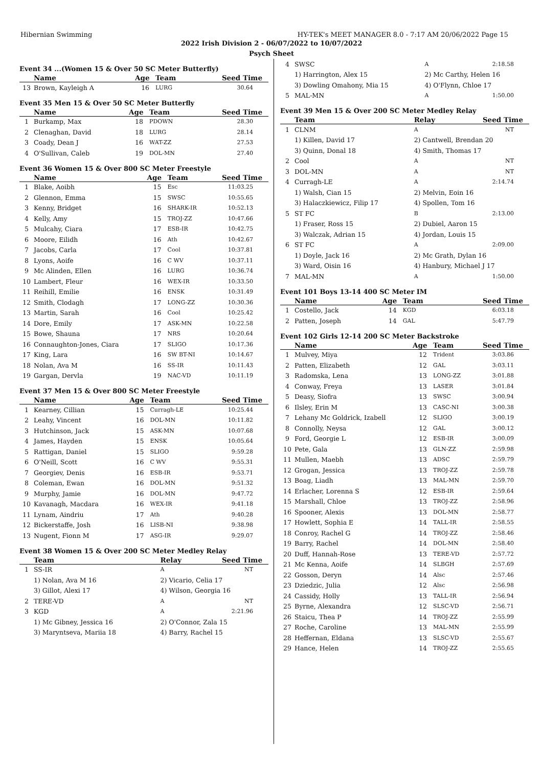Hibernian Swimming HY-TEK's MEET MANAGER 8.0 - 7:17 AM 20/06/2022 Page 15
2022 Irish Division 2 - 06/07/2022 to 10/07/2022
Psych Sheet
Event 34 ...(Women 15 & Over 50 SC Meter Butterfly)
| | Name | Age | Team | Seed Time |
| --- | --- | --- | --- | --- |
| 13 | Brown, Kayleigh A | 16 | LURG | 30.64 |
Event 35 Men 15 & Over 50 SC Meter Butterfly
| | Name | Age | Team | Seed Time |
| --- | --- | --- | --- | --- |
| 1 | Burkamp, Max | 18 | PDOWN | 28.30 |
| 2 | Clenaghan, David | 18 | LURG | 28.14 |
| 3 | Coady, Dean J | 16 | WAT-ZZ | 27.53 |
| 4 | O'Sullivan, Caleb | 19 | DOL-MN | 27.40 |
Event 36 Women 15 & Over 800 SC Meter Freestyle
| | Name | Age | Team | Seed Time |
| --- | --- | --- | --- | --- |
| 1 | Blake, Aoibh | 15 | Esc | 11:03.25 |
| 2 | Glennon, Emma | 15 | SWSC | 10:55.65 |
| 3 | Kenny, Bridget | 16 | SHARK-IR | 10:52.13 |
| 4 | Kelly, Amy | 15 | TROJ-ZZ | 10:47.66 |
| 5 | Mulcahy, Ciara | 17 | ESB-IR | 10:42.75 |
| 6 | Moore, Eilidh | 16 | Ath | 10:42.67 |
| 7 | Jacobs, Carla | 17 | Cool | 10:37.81 |
| 8 | Lyons, Aoife | 16 | C WV | 10:37.11 |
| 9 | Mc Alinden, Ellen | 16 | LURG | 10:36.74 |
| 10 | Lambert, Fleur | 16 | WEX-IR | 10:33.50 |
| 11 | Reihill, Emilie | 16 | ENSK | 10:31.49 |
| 12 | Smith, Clodagh | 17 | LONG-ZZ | 10:30.36 |
| 13 | Martin, Sarah | 16 | Cool | 10:25.42 |
| 14 | Dore, Emily | 17 | ASK-MN | 10:22.58 |
| 15 | Bowe, Shauna | 17 | NRS | 10:20.64 |
| 16 | Connaughton-Jones, Ciara | 17 | SLIGO | 10:17.36 |
| 17 | King, Lara | 16 | SW BT-NI | 10:14.67 |
| 18 | Nolan, Ava M | 16 | SS-IR | 10:11.43 |
| 19 | Gargan, Dervla | 19 | NAC-VD | 10:11.19 |
Event 37 Men 15 & Over 800 SC Meter Freestyle
| | Name | Age | Team | Seed Time |
| --- | --- | --- | --- | --- |
| 1 | Kearney, Cillian | 15 | Curragh-LE | 10:25.44 |
| 2 | Leahy, Vincent | 16 | DOL-MN | 10:11.82 |
| 3 | Hutchinson, Jack | 15 | ASK-MN | 10:07.68 |
| 4 | James, Hayden | 15 | ENSK | 10:05.64 |
| 5 | Rattigan, Daniel | 15 | SLIGO | 9:59.28 |
| 6 | O'Neill, Scott | 16 | C WV | 9:55.31 |
| 7 | Georgiev, Denis | 16 | ESB-IR | 9:53.71 |
| 8 | Coleman, Ewan | 16 | DOL-MN | 9:51.32 |
| 9 | Murphy, Jamie | 16 | DOL-MN | 9:47.72 |
| 10 | Kavanagh, Macdara | 16 | WEX-IR | 9:41.18 |
| 11 | Lynam, Aindriu | 17 | Ath | 9:40.28 |
| 12 | Bickerstaffe, Josh | 16 | LISB-NI | 9:38.98 |
| 13 | Nugent, Fionn M | 17 | ASG-IR | 9:29.07 |
Event 38 Women 15 & Over 200 SC Meter Medley Relay
| | Team | Relay | | Seed Time |
| --- | --- | --- | --- | --- |
| 1 | SS-IR | A | | NT |
| | 1) Nolan, Ava M 16 | 2) Vicario, Celia 17 | | |
| | 3) Gillot, Alexi 17 | 4) Wilson, Georgia 16 | | |
| 2 | TERE-VD | A | | NT |
| 3 | KGD | A | | 2:21.96 |
| | 1) Mc Gibney, Jessica 16 | 2) O'Connor, Zala 15 | | |
| | 3) Maryntseva, Mariia 18 | 4) Barry, Rachel 15 | | |
| 4 | SWSC | A | | 2:18.58 |
| | 1) Harrington, Alex 15 | 2) Mc Carthy, Helen 16 | | |
| | 3) Dowling Omahony, Mia 15 | 4) O'Flynn, Chloe 17 | | |
| 5 | MAL-MN | A | | 1:50.00 |
Event 39 Men 15 & Over 200 SC Meter Medley Relay
| | Team | Relay | | Seed Time |
| --- | --- | --- | --- | --- |
| 1 | CLNM | A | | NT |
| | 1) Killen, David 17 | 2) Cantwell, Brendan 20 | | |
| | 3) Quinn, Donal 18 | 4) Smith, Thomas 17 | | |
| 2 | Cool | A | | NT |
| 3 | DOL-MN | A | | NT |
| 4 | Curragh-LE | A | | 2:14.74 |
| | 1) Walsh, Cian 15 | 2) Melvin, Eoin 16 | | |
| | 3) Halaczkiewicz, Filip 17 | 4) Spollen, Tom 16 | | |
| 5 | ST FC | B | | 2:13.00 |
| | 1) Fraser, Ross 15 | 2) Dubiel, Aaron 15 | | |
| | 3) Walczak, Adrian 15 | 4) Jordan, Louis 15 | | |
| 6 | ST FC | A | | 2:09.00 |
| | 1) Doyle, Jack 16 | 2) Mc Grath, Dylan 16 | | |
| | 3) Ward, Oisin 16 | 4) Hanbury, Michael J 17 | | |
| 7 | MAL-MN | A | | 1:50.00 |
Event 101 Boys 13-14 400 SC Meter IM
| | Name | Age | Team | Seed Time |
| --- | --- | --- | --- | --- |
| 1 | Costello, Jack | 14 | KGD | 6:03.18 |
| 2 | Patten, Joseph | 14 | GAL | 5:47.79 |
Event 102 Girls 12-14 200 SC Meter Backstroke
| | Name | Age | Team | Seed Time |
| --- | --- | --- | --- | --- |
| 1 | Mulvey, Miya | 12 | Trident | 3:03.86 |
| 2 | Patten, Elizabeth | 12 | GAL | 3:03.11 |
| 3 | Radomska, Lena | 13 | LONG-ZZ | 3:01.88 |
| 4 | Conway, Freya | 13 | LASER | 3:01.84 |
| 5 | Deasy, Siofra | 13 | SWSC | 3:00.94 |
| 6 | Ilsley, Erin M | 13 | CASC-NI | 3:00.38 |
| 7 | Lehany Mc Goldrick, Izabell | 12 | SLIGO | 3:00.19 |
| 8 | Connolly, Neysa | 12 | GAL | 3:00.12 |
| 9 | Ford, Georgie L | 12 | ESB-IR | 3:00.09 |
| 10 | Pete, Gala | 13 | GLN-ZZ | 2:59.98 |
| 11 | Mullen, Maebh | 13 | ADSC | 2:59.79 |
| 12 | Grogan, Jessica | 13 | TROJ-ZZ | 2:59.78 |
| 13 | Boag, Liadh | 13 | MAL-MN | 2:59.70 |
| 14 | Erlacher, Lorenna S | 12 | ESB-IR | 2:59.64 |
| 15 | Marshall, Chloe | 13 | TROJ-ZZ | 2:58.96 |
| 16 | Spooner, Alexis | 13 | DOL-MN | 2:58.77 |
| 17 | Howlett, Sophia E | 14 | TALL-IR | 2:58.55 |
| 18 | Conroy, Rachel G | 14 | TROJ-ZZ | 2:58.46 |
| 19 | Barry, Rachel | 14 | DOL-MN | 2:58.40 |
| 20 | Duff, Hannah-Rose | 13 | TERE-VD | 2:57.72 |
| 21 | Mc Kenna, Aoife | 14 | SLBGH | 2:57.69 |
| 22 | Gosson, Deryn | 14 | Alsc | 2:57.46 |
| 23 | Dziedzic, Julia | 12 | Alsc | 2:56.98 |
| 24 | Cassidy, Holly | 13 | TALL-IR | 2:56.94 |
| 25 | Byrne, Alexandra | 12 | SLSC-VD | 2:56.71 |
| 26 | Staicu, Thea P | 14 | TROJ-ZZ | 2:55.99 |
| 27 | Roche, Caroline | 13 | MAL-MN | 2:55.99 |
| 28 | Heffernan, Eldana | 13 | SLSC-VD | 2:55.67 |
| 29 | Hance, Helen | 14 | TROJ-ZZ | 2:55.65 |